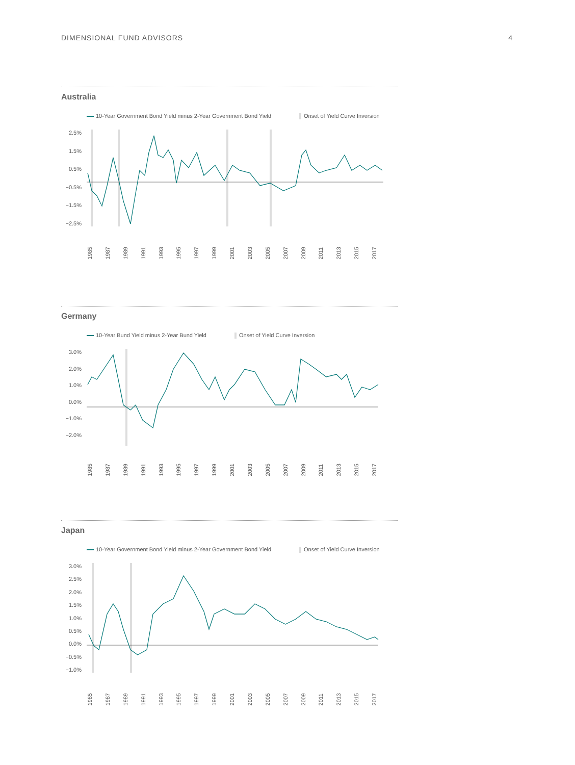DIMENSIONAL FUND ADVISORS 4
Australia
10-Year Government Bond Yield minus 2-Year Government Bond Yield Onset of Yield Curve Inversion
2.5%
1.5%
0.5%
−0.5%
−1.5%
−2.5%
1985 1987 1989 1991 1993 1995 1997 1999 2001 2003 2005 2007 2009 2011 2013 2015 2017
Germany
10-Year Bund Yield minus 2-Year Bund Yield Onset of Yield Curve Inversion
3.0%
2.0%
1.0%
0.0%
−1.0%
−2.0%
1985 1987 1989 1991 1993 1995 1997 1999 2001 2003 2005 2007 2009 2011 2013 2015 2017
Japan
10-Year Government Bond Yield minus 2-Year Government Bond Yield Onset of Yield Curve Inversion
3.0%
2.5%
2.0%
1.5%
1.0%
0.5%
0.0%
−0.5%
−1.0%
1985 1987 1989 1991 1993 1995 1997 1999 2001 2003 2005 2007 2009 2011 2013 2015 2017